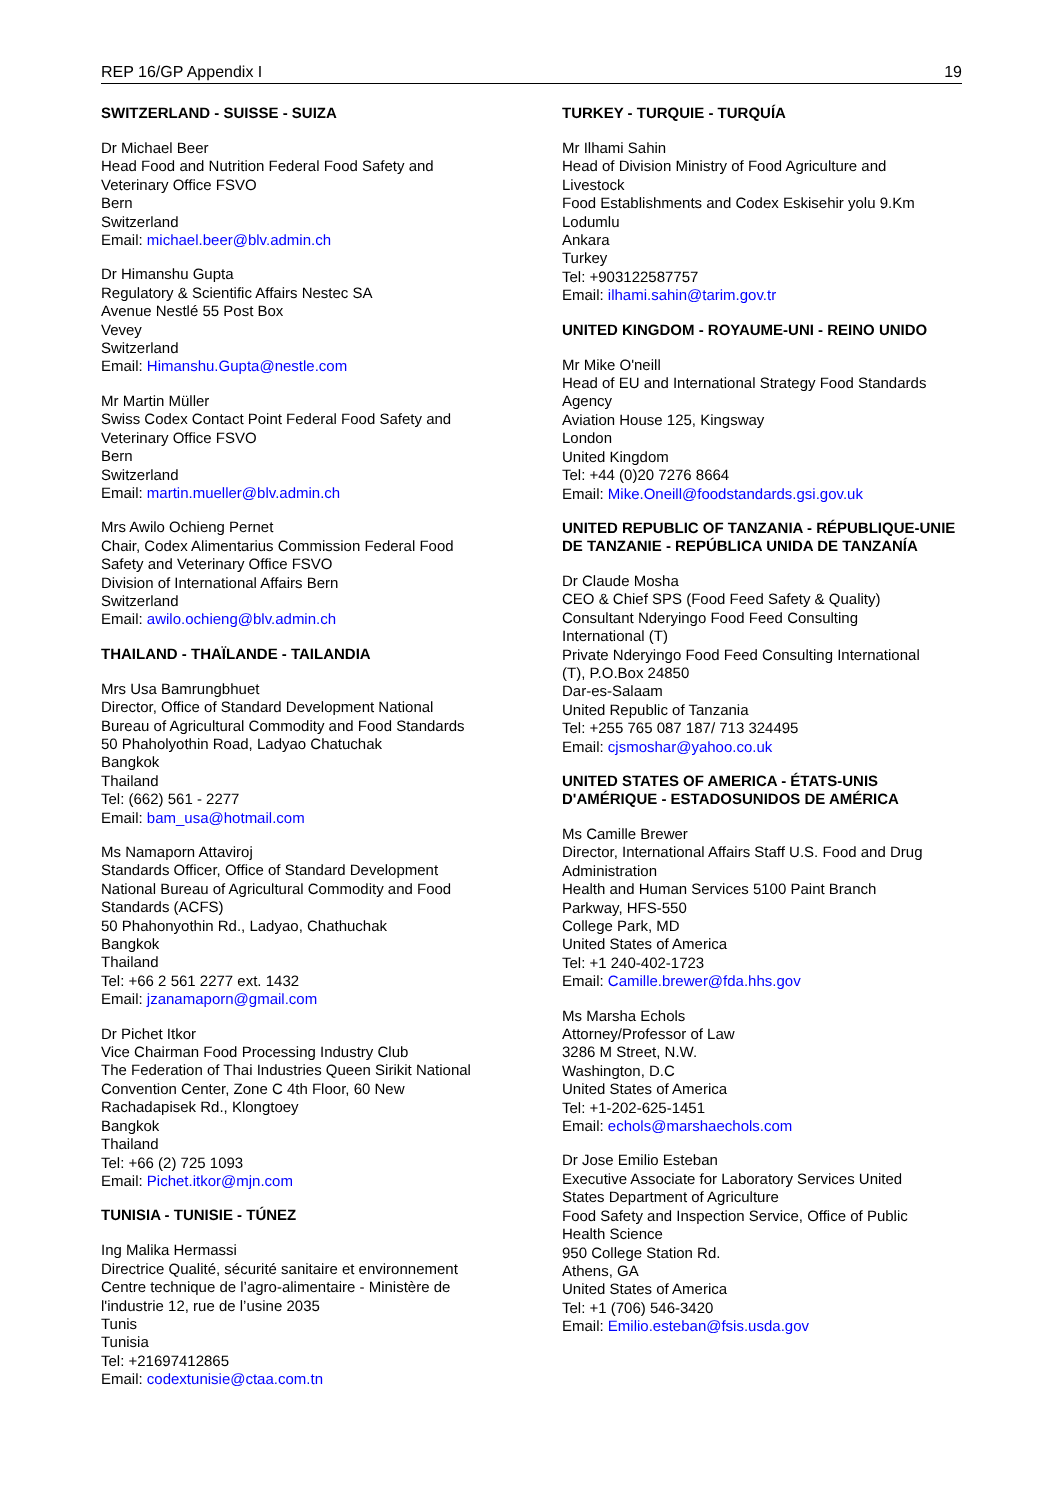REP 16/GP Appendix I 19
SWITZERLAND - SUISSE - SUIZA
Dr Michael Beer
Head Food and Nutrition Federal Food Safety and
Veterinary Office FSVO
Bern
Switzerland
Email: michael.beer@blv.admin.ch
Dr Himanshu Gupta
Regulatory & Scientific Affairs Nestec SA
Avenue Nestlé 55 Post Box
Vevey
Switzerland
Email: Himanshu.Gupta@nestle.com
Mr Martin Müller
Swiss Codex Contact Point Federal Food Safety and
Veterinary Office FSVO
Bern
Switzerland
Email: martin.mueller@blv.admin.ch
Mrs Awilo Ochieng Pernet
Chair, Codex Alimentarius Commission Federal Food
Safety and Veterinary Office FSVO
Division of International Affairs Bern
Switzerland
Email: awilo.ochieng@blv.admin.ch
THAILAND - THAÏLANDE - TAILANDIA
Mrs Usa Bamrungbhuet
Director, Office of Standard Development National
Bureau of Agricultural Commodity and Food Standards
50 Phaholyothin Road, Ladyao Chatuchak
Bangkok
Thailand
Tel: (662) 561 - 2277
Email: bam_usa@hotmail.com
Ms Namaporn Attaviroj
Standards Officer, Office of Standard Development
National Bureau of Agricultural Commodity and Food
Standards (ACFS)
50 Phahonyothin Rd., Ladyao, Chathuchak
Bangkok
Thailand
Tel: +66 2 561 2277 ext. 1432
Email: jzanamaporn@gmail.com
Dr Pichet Itkor
Vice Chairman Food Processing Industry Club
The Federation of Thai Industries Queen Sirikit National
Convention Center, Zone C 4th Floor, 60 New
Rachadapisek Rd., Klongtoey
Bangkok
Thailand
Tel: +66 (2) 725 1093
Email: Pichet.itkor@mjn.com
TUNISIA - TUNISIE - TÚNEZ
Ing Malika Hermassi
Directrice Qualité, sécurité sanitaire et environnement
Centre technique de l’agro-alimentaire - Ministère de
l'industrie 12, rue de l’usine 2035
Tunis
Tunisia
Tel: +21697412865
Email: codextunisie@ctaa.com.tn
TURKEY - TURQUIE - TURQUÍA
Mr Ilhami Sahin
Head of Division Ministry of Food Agriculture and
Livestock
Food Establishments and Codex Eskisehir yolu 9.Km
Lodumlu
Ankara
Turkey
Tel: +903122587757
Email: ilhami.sahin@tarim.gov.tr
UNITED KINGDOM - ROYAUME-UNI - REINO UNIDO
Mr Mike O'neill
Head of EU and International Strategy Food Standards
Agency
Aviation House 125, Kingsway
London
United Kingdom
Tel: +44 (0)20 7276 8664
Email: Mike.Oneill@foodstandards.gsi.gov.uk
UNITED REPUBLIC OF TANZANIA - RÉPUBLIQUE-UNIE DE TANZANIE - REPÚBLICA UNIDA DE TANZANÍA
Dr Claude Mosha
CEO & Chief SPS (Food Feed Safety & Quality)
Consultant Nderyingo Food Feed Consulting
International (T)
Private Nderyingo Food Feed Consulting International
(T), P.O.Box 24850
Dar-es-Salaam
United Republic of Tanzania
Tel: +255 765 087 187/ 713 324495
Email: cjsmoshar@yahoo.co.uk
UNITED STATES OF AMERICA - ÉTATS-UNIS D'AMÉRIQUE - ESTADOSUNIDOS DE AMÉRICA
Ms Camille Brewer
Director, International Affairs Staff U.S. Food and Drug
Administration
Health and Human Services 5100 Paint Branch
Parkway, HFS-550
College Park, MD
United States of America
Tel: +1 240-402-1723
Email: Camille.brewer@fda.hhs.gov
Ms Marsha Echols
Attorney/Professor of Law
3286 M Street, N.W.
Washington, D.C
United States of America
Tel: +1-202-625-1451
Email: echols@marshaechols.com
Dr Jose Emilio Esteban
Executive Associate for Laboratory Services United
States Department of Agriculture
Food Safety and Inspection Service, Office of Public
Health Science
950 College Station Rd.
Athens, GA
United States of America
Tel: +1 (706) 546-3420
Email: Emilio.esteban@fsis.usda.gov